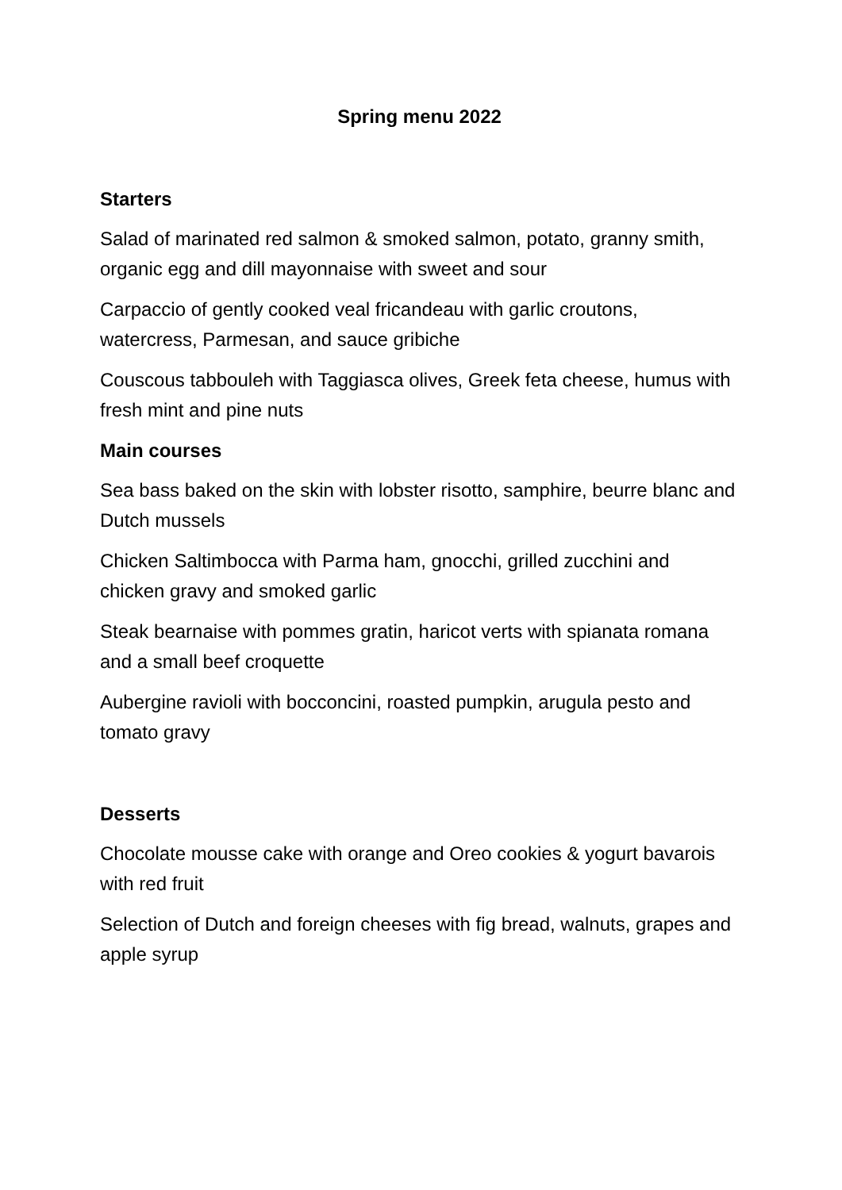Spring menu 2022
Starters
Salad of marinated red salmon & smoked salmon, potato, granny smith, organic egg and dill mayonnaise with sweet and sour
Carpaccio of gently cooked veal fricandeau with garlic croutons, watercress, Parmesan, and sauce gribiche
Couscous tabbouleh with Taggiasca olives, Greek feta cheese, humus with fresh mint and pine nuts
Main courses
Sea bass baked on the skin with lobster risotto, samphire, beurre blanc and Dutch mussels
Chicken Saltimbocca with Parma ham, gnocchi, grilled zucchini and chicken gravy and smoked garlic
Steak bearnaise with pommes gratin, haricot verts with spianata romana and a small beef croquette
Aubergine ravioli with bocconcini, roasted pumpkin, arugula pesto and tomato gravy
Desserts
Chocolate mousse cake with orange and Oreo cookies & yogurt bavarois with red fruit
Selection of Dutch and foreign cheeses with fig bread, walnuts, grapes and apple syrup